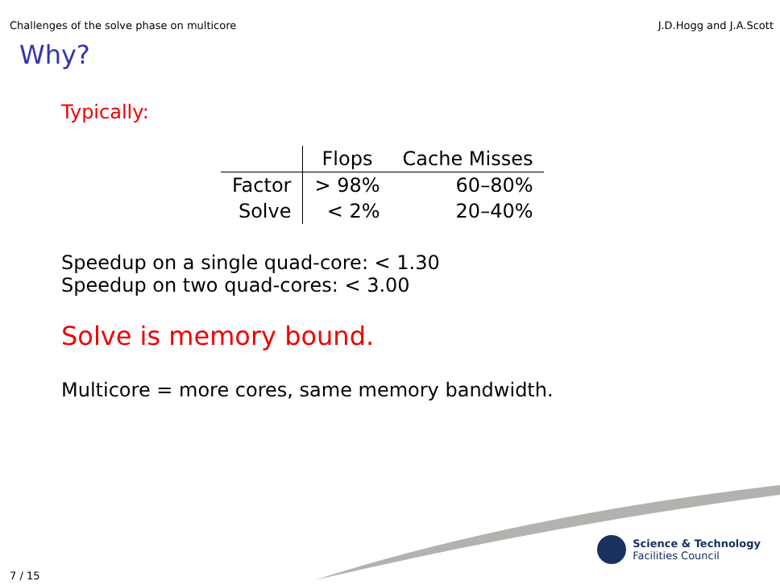Challenges of the solve phase on multicore J.D.Hogg and J.A.Scott
Why?
Typically:
| | Flops | Cache Misses |
| --- | --- | --- |
| Factor | > 98% | 60–80% |
| Solve | < 2% | 20–40% |
Speedup on a single quad-core: < 1.30
Speedup on two quad-cores: < 3.00
Solve is memory bound.
Multicore = more cores, same memory bandwidth.
Science & Technology
Facilities Council
7 / 15